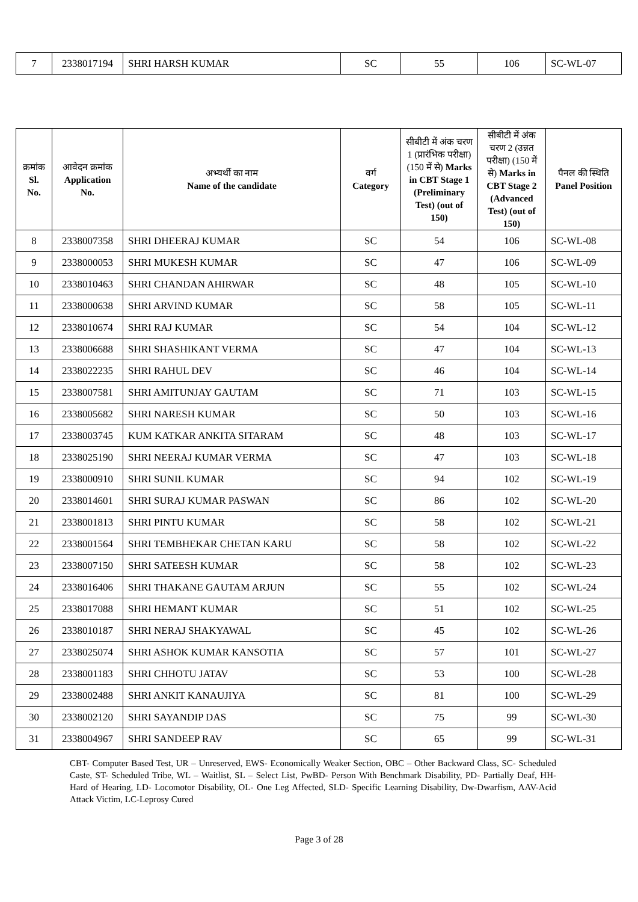| 7 | 2338017194 | SHRI HARSH KUMAR | SC | 55 | 106 | SC-WL-07 |
| क्रमांक Sl. No. | आवेदन क्रमांक Application No. | अभ्यर्थी का नाम Name of the candidate | वर्ग Category | सीबीटी में अंक चरण 1 (प्रारंभिक परीक्षा) (150 में से) Marks in CBT Stage 1 (Preliminary Test) (out of 150) | सीबीटी में अंक चरण 2 (उन्नत परीक्षा) (150 में से) Marks in CBT Stage 2 (Advanced Test) (out of 150) | पैनल की स्थिति Panel Position |
| --- | --- | --- | --- | --- | --- | --- |
| 8 | 2338007358 | SHRI DHEERAJ KUMAR | SC | 54 | 106 | SC-WL-08 |
| 9 | 2338000053 | SHRI MUKESH KUMAR | SC | 47 | 106 | SC-WL-09 |
| 10 | 2338010463 | SHRI CHANDAN AHIRWAR | SC | 48 | 105 | SC-WL-10 |
| 11 | 2338000638 | SHRI ARVIND KUMAR | SC | 58 | 105 | SC-WL-11 |
| 12 | 2338010674 | SHRI RAJ KUMAR | SC | 54 | 104 | SC-WL-12 |
| 13 | 2338006688 | SHRI SHASHIKANT VERMA | SC | 47 | 104 | SC-WL-13 |
| 14 | 2338022235 | SHRI RAHUL DEV | SC | 46 | 104 | SC-WL-14 |
| 15 | 2338007581 | SHRI AMITUNJAY GAUTAM | SC | 71 | 103 | SC-WL-15 |
| 16 | 2338005682 | SHRI NARESH KUMAR | SC | 50 | 103 | SC-WL-16 |
| 17 | 2338003745 | KUM KATKAR ANKITA SITARAM | SC | 48 | 103 | SC-WL-17 |
| 18 | 2338025190 | SHRI NEERAJ KUMAR VERMA | SC | 47 | 103 | SC-WL-18 |
| 19 | 2338000910 | SHRI SUNIL KUMAR | SC | 94 | 102 | SC-WL-19 |
| 20 | 2338014601 | SHRI SURAJ KUMAR PASWAN | SC | 86 | 102 | SC-WL-20 |
| 21 | 2338001813 | SHRI PINTU KUMAR | SC | 58 | 102 | SC-WL-21 |
| 22 | 2338001564 | SHRI TEMBHEKAR CHETAN KARU | SC | 58 | 102 | SC-WL-22 |
| 23 | 2338007150 | SHRI SATEESH KUMAR | SC | 58 | 102 | SC-WL-23 |
| 24 | 2338016406 | SHRI THAKANE GAUTAM ARJUN | SC | 55 | 102 | SC-WL-24 |
| 25 | 2338017088 | SHRI HEMANT KUMAR | SC | 51 | 102 | SC-WL-25 |
| 26 | 2338010187 | SHRI NERAJ SHAKYAWAL | SC | 45 | 102 | SC-WL-26 |
| 27 | 2338025074 | SHRI ASHOK KUMAR KANSOTIA | SC | 57 | 101 | SC-WL-27 |
| 28 | 2338001183 | SHRI CHHOTU JATAV | SC | 53 | 100 | SC-WL-28 |
| 29 | 2338002488 | SHRI ANKIT KANAUJIYA | SC | 81 | 100 | SC-WL-29 |
| 30 | 2338002120 | SHRI SAYANDIP DAS | SC | 75 | 99 | SC-WL-30 |
| 31 | 2338004967 | SHRI SANDEEP RAV | SC | 65 | 99 | SC-WL-31 |
CBT- Computer Based Test, UR – Unreserved, EWS- Economically Weaker Section, OBC – Other Backward Class, SC- Scheduled Caste, ST- Scheduled Tribe, WL – Waitlist, SL – Select List, PwBD- Person With Benchmark Disability, PD- Partially Deaf, HH- Hard of Hearing, LD- Locomotor Disability, OL- One Leg Affected, SLD- Specific Learning Disability, Dw-Dwarfism, AAV-Acid Attack Victim, LC-Leprosy Cured
Page 3 of 28